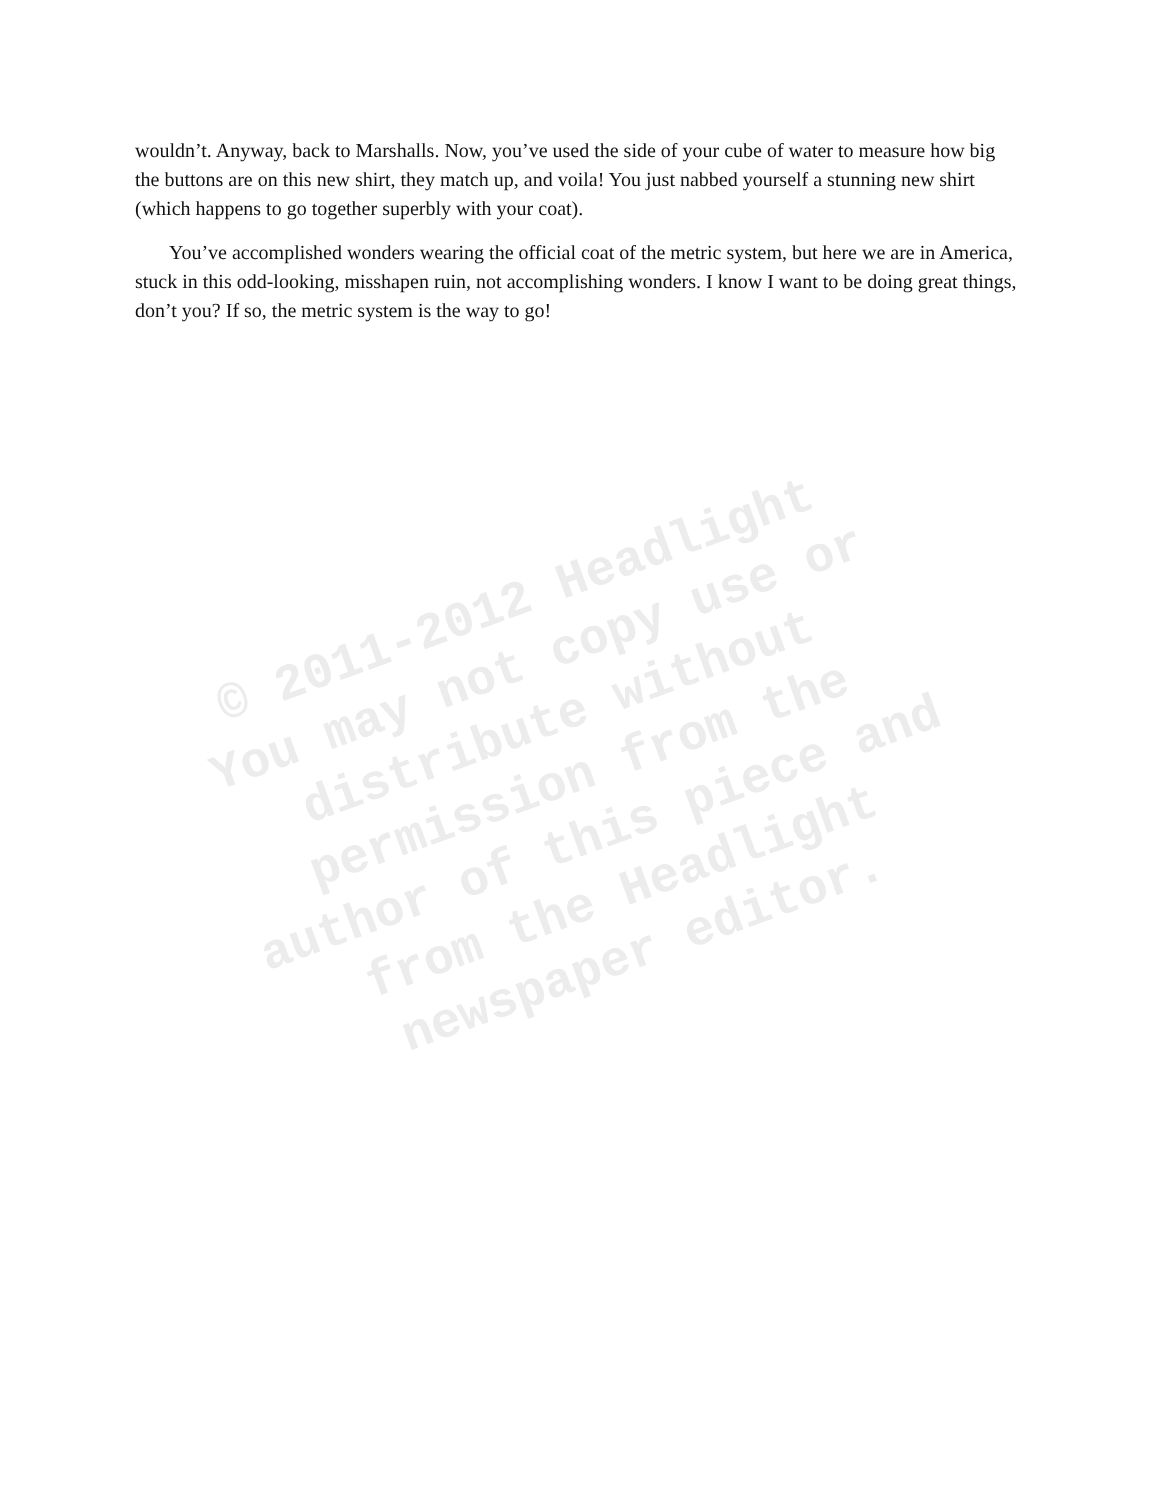wouldn’t. Anyway, back to Marshalls. Now, you’ve used the side of your cube of water to measure how big the buttons are on this new shirt, they match up, and voila! You just nabbed yourself a stunning new shirt (which happens to go together superbly with your coat).
You’ve accomplished wonders wearing the official coat of the metric system, but here we are in America, stuck in this odd-looking, misshapen ruin, not accomplishing wonders. I know I want to be doing great things, don’t you? If so, the metric system is the way to go!
© 2011-2012 Headlight
You may not copy use or
distribute without
permission from the
author of this piece and
from the Headlight
newspaper editor.